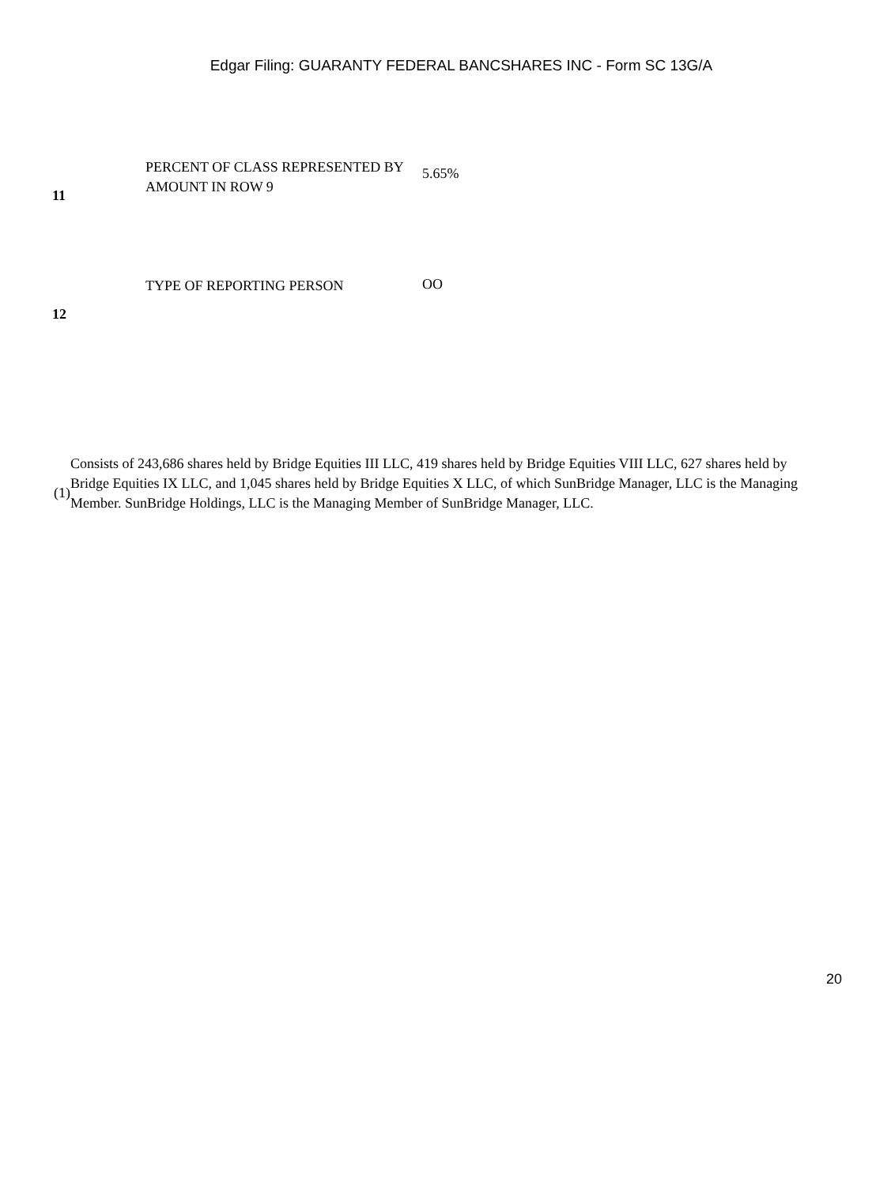Edgar Filing: GUARANTY FEDERAL BANCSHARES INC - Form SC 13G/A
| 11 | PERCENT OF CLASS REPRESENTED BY AMOUNT IN ROW 9 | 5.65% |
| 12 | TYPE OF REPORTING PERSON | OO |
(1)
Consists of 243,686 shares held by Bridge Equities III LLC, 419 shares held by Bridge Equities VIII LLC, 627 shares held by Bridge Equities IX LLC, and 1,045 shares held by Bridge Equities X LLC, of which SunBridge Manager, LLC is the Managing Member. SunBridge Holdings, LLC is the Managing Member of SunBridge Manager, LLC.
20